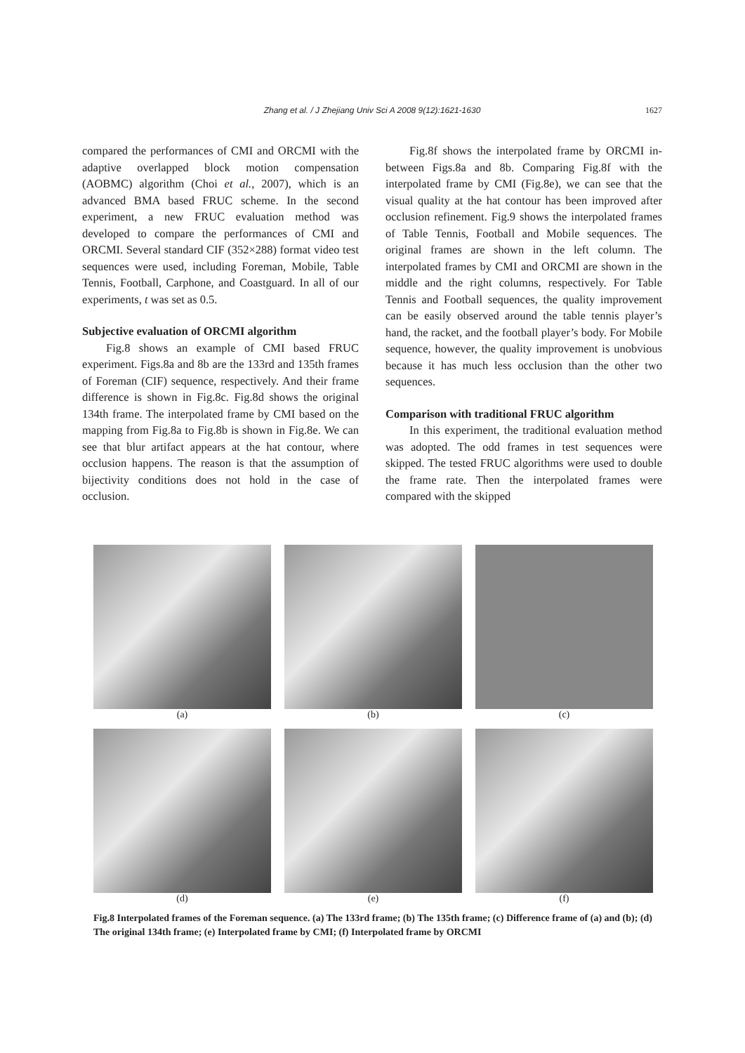Zhang et al. / J Zhejiang Univ Sci A 2008 9(12):1621-1630 1627
compared the performances of CMI and ORCMI with the adaptive overlapped block motion compensation (AOBMC) algorithm (Choi et al., 2007), which is an advanced BMA based FRUC scheme. In the second experiment, a new FRUC evaluation method was developed to compare the performances of CMI and ORCMI. Several standard CIF (352×288) format video test sequences were used, including Foreman, Mobile, Table Tennis, Football, Carphone, and Coastguard. In all of our experiments, t was set as 0.5.
Subjective evaluation of ORCMI algorithm
Fig.8 shows an example of CMI based FRUC experiment. Figs.8a and 8b are the 133rd and 135th frames of Foreman (CIF) sequence, respectively. And their frame difference is shown in Fig.8c. Fig.8d shows the original 134th frame. The interpolated frame by CMI based on the mapping from Fig.8a to Fig.8b is shown in Fig.8e. We can see that blur artifact appears at the hat contour, where occlusion happens. The reason is that the assumption of bijectivity conditions does not hold in the case of occlusion.
Fig.8f shows the interpolated frame by ORCMI in-between Figs.8a and 8b. Comparing Fig.8f with the interpolated frame by CMI (Fig.8e), we can see that the visual quality at the hat contour has been improved after occlusion refinement. Fig.9 shows the interpolated frames of Table Tennis, Football and Mobile sequences. The original frames are shown in the left column. The interpolated frames by CMI and ORCMI are shown in the middle and the right columns, respectively. For Table Tennis and Football sequences, the quality improvement can be easily observed around the table tennis player’s hand, the racket, and the football player’s body. For Mobile sequence, however, the quality improvement is unobvious because it has much less occlusion than the other two sequences.
Comparison with traditional FRUC algorithm
In this experiment, the traditional evaluation method was adopted. The odd frames in test sequences were skipped. The tested FRUC algorithms were used to double the frame rate. Then the interpolated frames were compared with the skipped
(a) (b) (c)
(d) (e) (f)
Fig.8 Interpolated frames of the Foreman sequence. (a) The 133rd frame; (b) The 135th frame; (c) Difference frame of (a) and (b); (d) The original 134th frame; (e) Interpolated frame by CMI; (f) Interpolated frame by ORCMI